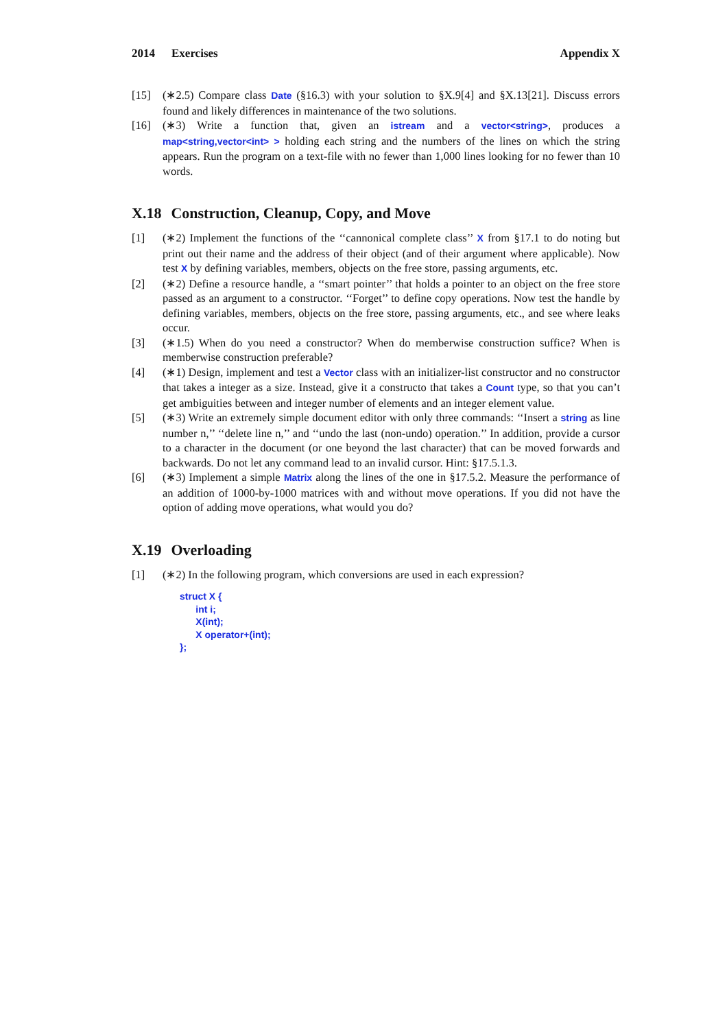2014 Exercises Appendix X
[15] (∗2.5) Compare class Date (§16.3) with your solution to §X.9[4] and §X.13[21]. Discuss errors found and likely differences in maintenance of the two solutions.
[16] (∗3) Write a function that, given an istream and a vector<string>, produces a map<string,vector<int> > holding each string and the numbers of the lines on which the string appears. Run the program on a text-file with no fewer than 1,000 lines looking for no fewer than 10 words.
X.18 Construction, Cleanup, Copy, and Move
[1] (∗2) Implement the functions of the ‘‘cannonical complete class’’ X from §17.1 to do noting but print out their name and the address of their object (and of their argument where applicable). Now test X by defining variables, members, objects on the free store, passing arguments, etc.
[2] (∗2) Define a resource handle, a ‘‘smart pointer’’ that holds a pointer to an object on the free store passed as an argument to a constructor. ‘‘Forget’’ to define copy operations. Now test the handle by defining variables, members, objects on the free store, passing arguments, etc., and see where leaks occur.
[3] (∗1.5) When do you need a constructor? When do memberwise construction suffice? When is memberwise construction preferable?
[4] (∗1) Design, implement and test a Vector class with an initializer-list constructor and no constructor that takes a integer as a size. Instead, give it a constructo that takes a Count type, so that you can’t get ambiguities between and integer number of elements and an integer element value.
[5] (∗3) Write an extremely simple document editor with only three commands: ‘‘Insert a string as line number n,’’ ‘‘delete line n,’’ and ‘‘undo the last (non-undo) operation.’’ In addition, provide a cursor to a character in the document (or one beyond the last character) that can be moved forwards and backwards. Do not let any command lead to an invalid cursor. Hint: §17.5.1.3.
[6] (∗3) Implement a simple Matrix along the lines of the one in §17.5.2. Measure the performance of an addition of 1000-by-1000 matrices with and without move operations. If you did not have the option of adding move operations, what would you do?
X.19 Overloading
[1] (∗2) In the following program, which conversions are used in each expression?
struct X {
      int i;
      X(int);
      X operator+(int);
};